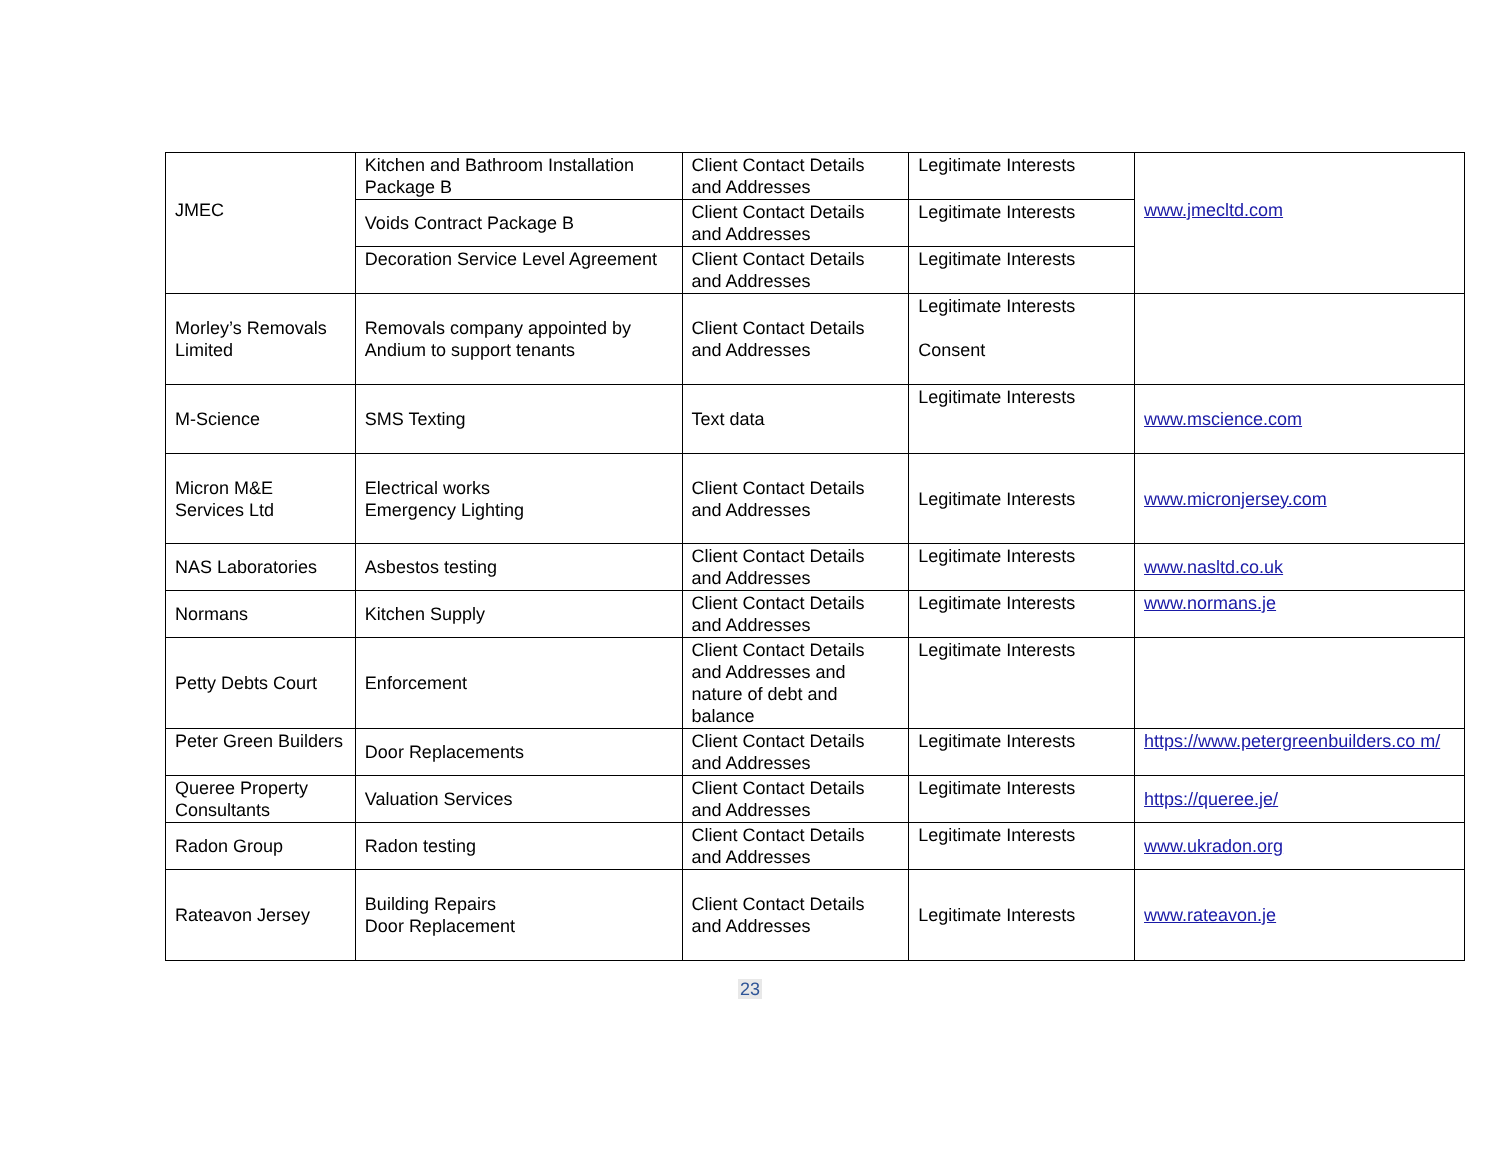| JMEC | Kitchen and Bathroom Installation Package B | Client Contact Details and Addresses | Legitimate Interests | www.jmecltd.com |
| | Voids Contract Package B | Client Contact Details and Addresses | Legitimate Interests | |
| | Decoration Service Level Agreement | Client Contact Details and Addresses | Legitimate Interests | |
| Morley’s Removals Limited | Removals company appointed by Andium to support tenants | Client Contact Details and Addresses | Legitimate Interests Consent | |
| M-Science | SMS Texting | Text data | Legitimate Interests | www.mscience.com |
| Micron M&E Services Ltd | Electrical works Emergency Lighting | Client Contact Details and Addresses | Legitimate Interests | www.micronjersey.com |
| NAS Laboratories | Asbestos testing | Client Contact Details and Addresses | Legitimate Interests | www.nasltd.co.uk |
| Normans | Kitchen Supply | Client Contact Details and Addresses | Legitimate Interests | www.normans.je |
| Petty Debts Court | Enforcement | Client Contact Details and Addresses and nature of debt and balance | Legitimate Interests | |
| Peter Green Builders | Door Replacements | Client Contact Details and Addresses | Legitimate Interests | https://www.petergreenbuilders.co m/ |
| Queree Property Consultants | Valuation Services | Client Contact Details and Addresses | Legitimate Interests | https://queree.je/ |
| Radon Group | Radon testing | Client Contact Details and Addresses | Legitimate Interests | www.ukradon.org |
| Rateavon Jersey | Building Repairs Door Replacement | Client Contact Details and Addresses | Legitimate Interests | www.rateavon.je |
23